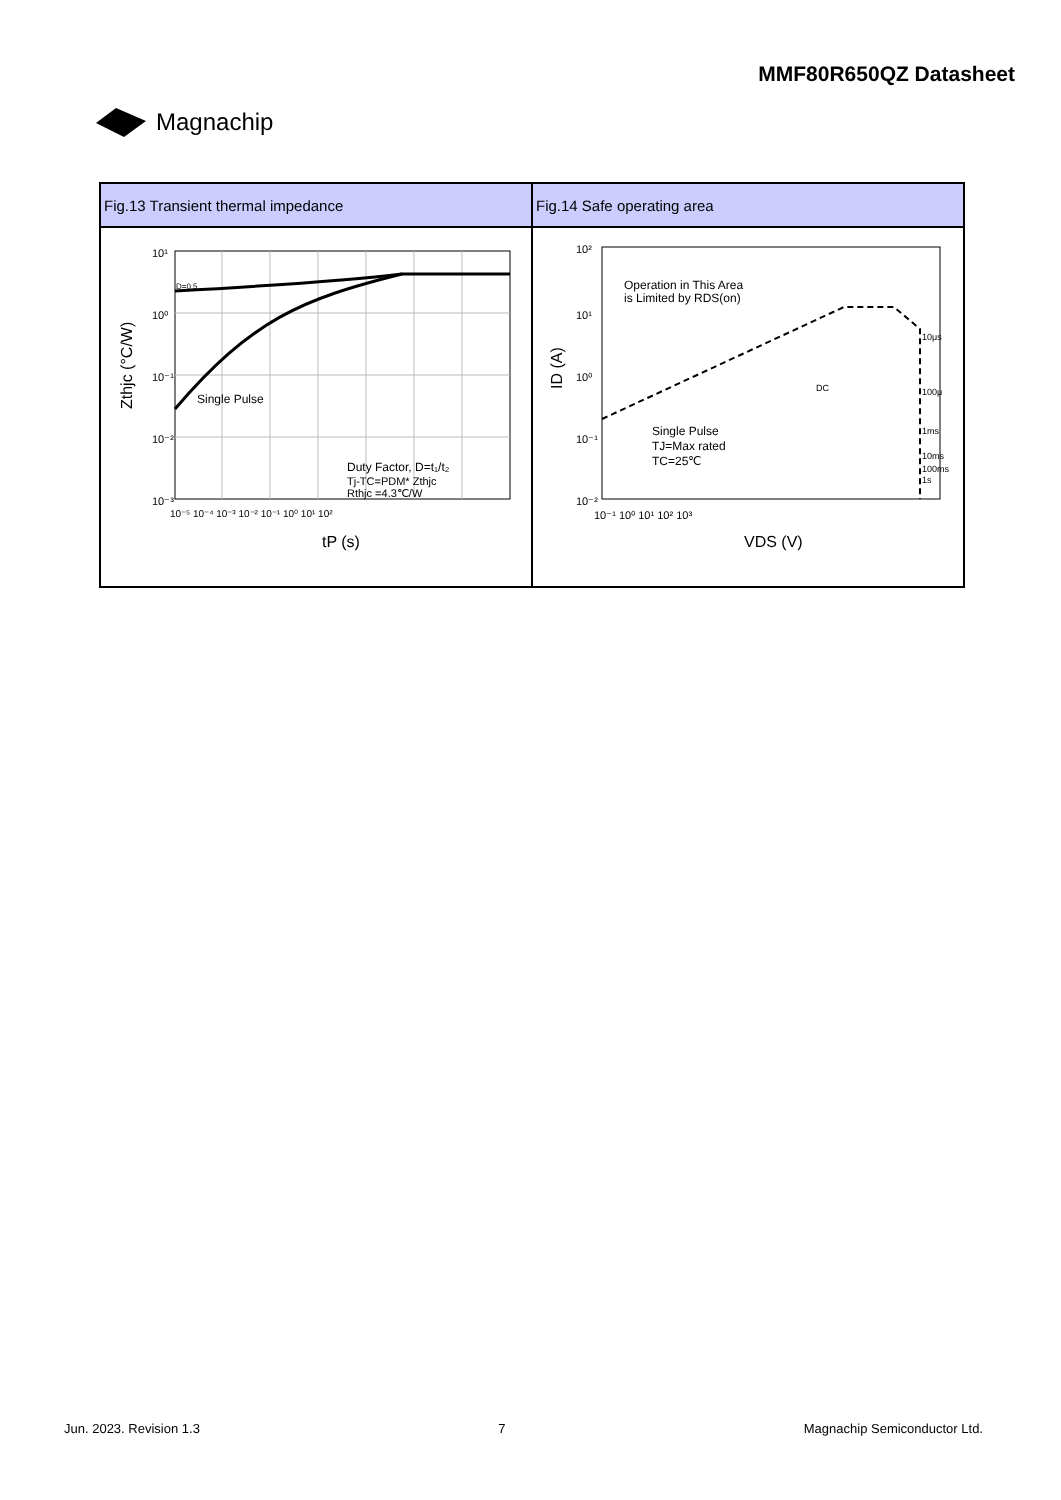Magnachip MMF80R650QZ Datasheet
| Fig.13 Transient thermal impedance | Fig.14 Safe operating area |
| --- | --- |
| 10¹ 10⁰ 10⁻¹ 10⁻² 10⁻³ D=0.5 Single Pulse Duty Factor, D=t₁/t₂ Tj-TC=PDM* Zthjc Rthjc =4.3℃/W 10⁻⁵ 10⁻⁴ 10⁻³ 10⁻² 10⁻¹ 10⁰ 10¹ 10² tP (s) Zthjc (°C/W) | Operation in This Area is Limited by RDS(on) Single Pulse TJ=Max rated TC=25℃ DC 10μs 100μ 1ms 10ms 100ms 1s 10² 10¹ 10⁰ 10⁻¹ 10⁻² 10⁻¹ 10⁰ 10¹ 10² 10³ VDS (V) ID (A) |
Jun. 2023. Revision 1.3 7 Magnachip Semiconductor Ltd.